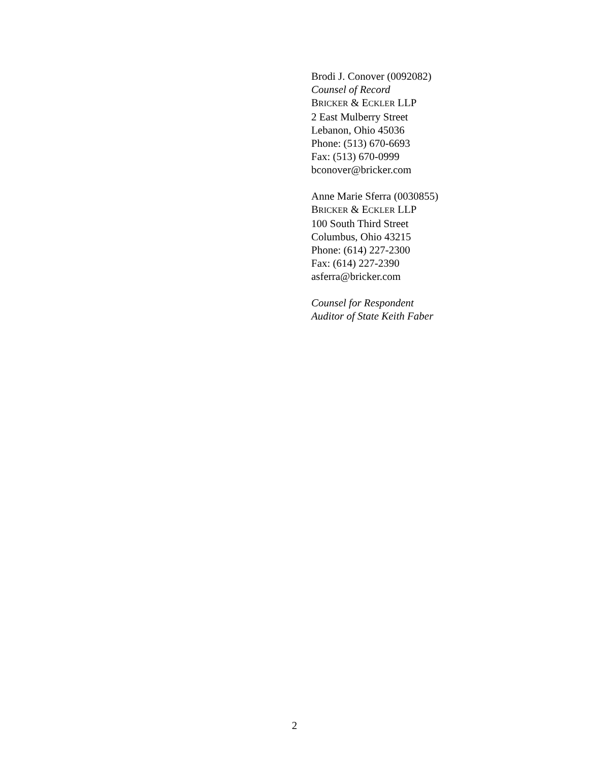Brodi J. Conover (0092082)
Counsel of Record
BRICKER & ECKLER LLP
2 East Mulberry Street
Lebanon, Ohio 45036
Phone: (513) 670-6693
Fax: (513) 670-0999
bconover@bricker.com
Anne Marie Sferra (0030855)
BRICKER & ECKLER LLP
100 South Third Street
Columbus, Ohio 43215
Phone: (614) 227-2300
Fax: (614) 227-2390
asferra@bricker.com
Counsel for Respondent
Auditor of State Keith Faber
2